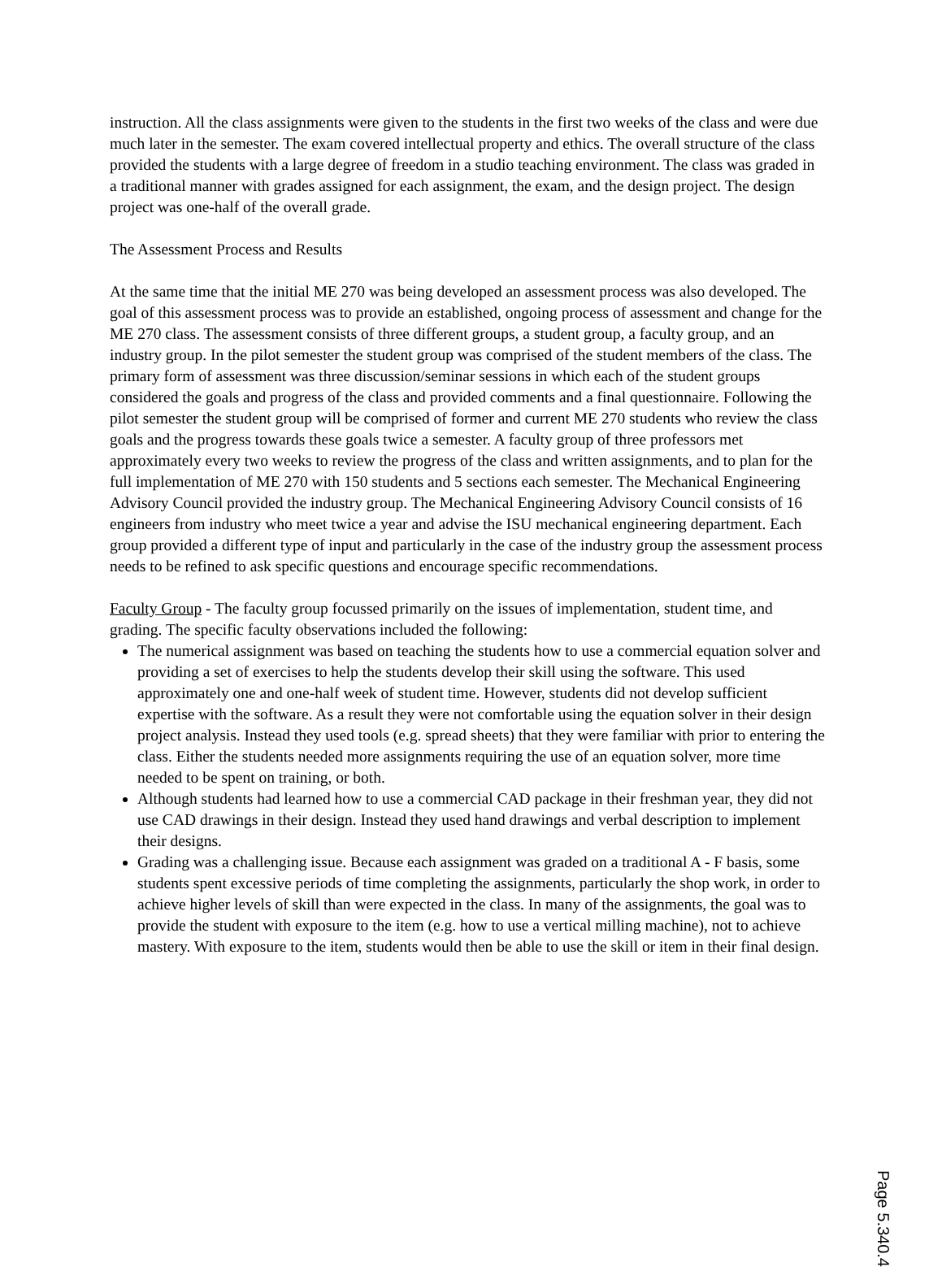instruction. All the class assignments were given to the students in the first two weeks of the class and were due much later in the semester. The exam covered intellectual property and ethics. The overall structure of the class provided the students with a large degree of freedom in a studio teaching environment. The class was graded in a traditional manner with grades assigned for each assignment, the exam, and the design project. The design project was one-half of the overall grade.
The Assessment Process and Results
At the same time that the initial ME 270 was being developed an assessment process was also developed. The goal of this assessment process was to provide an established, ongoing process of assessment and change for the ME 270 class. The assessment consists of three different groups, a student group, a faculty group, and an industry group. In the pilot semester the student group was comprised of the student members of the class. The primary form of assessment was three discussion/seminar sessions in which each of the student groups considered the goals and progress of the class and provided comments and a final questionnaire. Following the pilot semester the student group will be comprised of former and current ME 270 students who review the class goals and the progress towards these goals twice a semester. A faculty group of three professors met approximately every two weeks to review the progress of the class and written assignments, and to plan for the full implementation of ME 270 with 150 students and 5 sections each semester. The Mechanical Engineering Advisory Council provided the industry group. The Mechanical Engineering Advisory Council consists of 16 engineers from industry who meet twice a year and advise the ISU mechanical engineering department. Each group provided a different type of input and particularly in the case of the industry group the assessment process needs to be refined to ask specific questions and encourage specific recommendations.
Faculty Group - The faculty group focussed primarily on the issues of implementation, student time, and grading. The specific faculty observations included the following:
The numerical assignment was based on teaching the students how to use a commercial equation solver and providing a set of exercises to help the students develop their skill using the software. This used approximately one and one-half week of student time. However, students did not develop sufficient expertise with the software. As a result they were not comfortable using the equation solver in their design project analysis. Instead they used tools (e.g. spread sheets) that they were familiar with prior to entering the class. Either the students needed more assignments requiring the use of an equation solver, more time needed to be spent on training, or both.
Although students had learned how to use a commercial CAD package in their freshman year, they did not use CAD drawings in their design. Instead they used hand drawings and verbal description to implement their designs.
Grading was a challenging issue. Because each assignment was graded on a traditional A - F basis, some students spent excessive periods of time completing the assignments, particularly the shop work, in order to achieve higher levels of skill than were expected in the class. In many of the assignments, the goal was to provide the student with exposure to the item (e.g. how to use a vertical milling machine), not to achieve mastery. With exposure to the item, students would then be able to use the skill or item in their final design.
Page 5.340.4